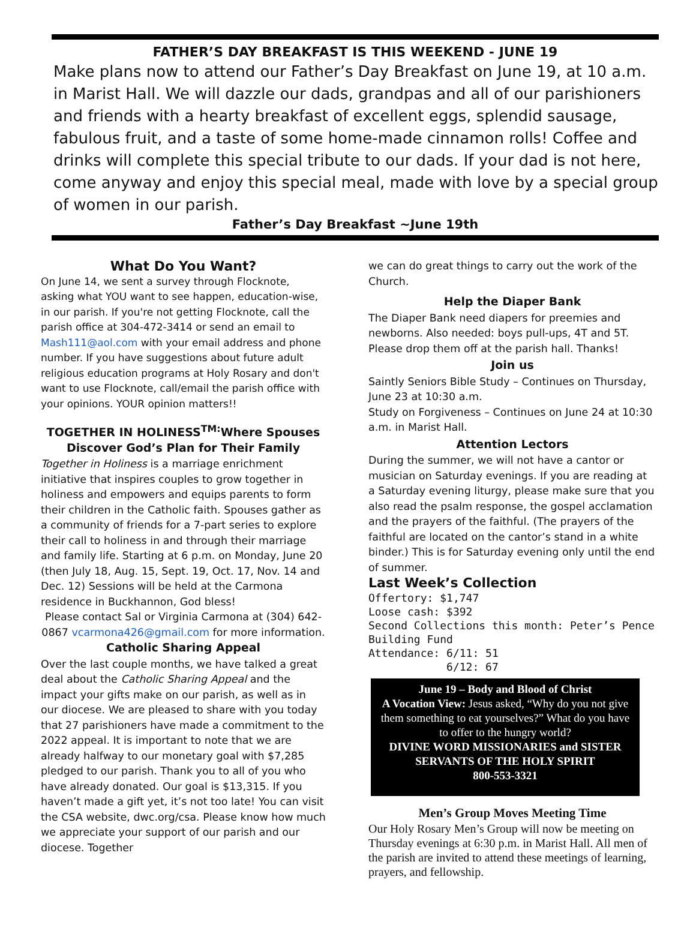FATHER’S DAY BREAKFAST IS THIS WEEKEND - JUNE 19
Make plans now to attend our Father’s Day Breakfast on June 19, at 10 a.m. in Marist Hall. We will dazzle our dads, grandpas and all of our parishioners and friends with a hearty breakfast of excellent eggs, splendid sausage, fabulous fruit, and a taste of some home-made cinnamon rolls! Coffee and drinks will complete this special tribute to our dads. If your dad is not here, come anyway and enjoy this special meal, made with love by a special group of women in our parish.
Father’s Day Breakfast ~June 19th
What Do You Want?
On June 14, we sent a survey through Flocknote, asking what YOU want to see happen, education-wise, in our parish. If you're not getting Flocknote, call the parish office at 304-472-3414 or send an email to Mash111@aol.com with your email address and phone number. If you have suggestions about future adult religious education programs at Holy Rosary and don't want to use Flocknote, call/email the parish office with your opinions. YOUR opinion matters!!
TOGETHER IN HOLINESS<sup>TM:</sup>Where Spouses Discover God’s Plan for Their Family
Together in Holiness is a marriage enrichment initiative that inspires couples to grow together in holiness and empowers and equips parents to form their children in the Catholic faith. Spouses gather as a community of friends for a 7-part series to explore their call to holiness in and through their marriage and family life. Starting at 6 p.m. on Monday, June 20 (then July 18, Aug. 15, Sept. 19, Oct. 17, Nov. 14 and Dec. 12) Sessions will be held at the Carmona residence in Buckhannon, God bless!
Please contact Sal or Virginia Carmona at (304) 642-0867 vcarmona426@gmail.com for more information.
Catholic Sharing Appeal
Over the last couple months, we have talked a great deal about the Catholic Sharing Appeal and the impact your gifts make on our parish, as well as in our diocese. We are pleased to share with you today that 27 parishioners have made a commitment to the 2022 appeal. It is important to note that we are already halfway to our monetary goal with $7,285 pledged to our parish. Thank you to all of you who have already donated. Our goal is $13,315. If you haven’t made a gift yet, it’s not too late! You can visit the CSA website, dwc.org/csa. Please know how much we appreciate your support of our parish and our diocese. Together
we can do great things to carry out the work of the Church.
Help the Diaper Bank
The Diaper Bank need diapers for preemies and newborns. Also needed: boys pull-ups, 4T and 5T. Please drop them off at the parish hall. Thanks!
Join us
Saintly Seniors Bible Study – Continues on Thursday, June 23 at 10:30 a.m.
Study on Forgiveness – Continues on June 24 at 10:30 a.m. in Marist Hall.
Attention Lectors
During the summer, we will not have a cantor or musician on Saturday evenings. If you are reading at a Saturday evening liturgy, please make sure that you also read the psalm response, the gospel acclamation and the prayers of the faithful. (The prayers of the faithful are located on the cantor’s stand in a white binder.) This is for Saturday evening only until the end of summer.
Last Week’s Collection
Offertory: $1,747
Loose cash: $392
Second Collections this month: Peter’s Pence
Building Fund
Attendance: 6/11: 51
6/12: 67
June 19 – Body and Blood of Christ
A Vocation View: Jesus asked, “Why do you not give them something to eat yourselves?” What do you have to offer to the hungry world?
DIVINE WORD MISSIONARIES and SISTER SERVANTS OF THE HOLY SPIRIT
800-553-3321
Men’s Group Moves Meeting Time
Our Holy Rosary Men’s Group will now be meeting on Thursday evenings at 6:30 p.m. in Marist Hall. All men of the parish are invited to attend these meetings of learning, prayers, and fellowship.